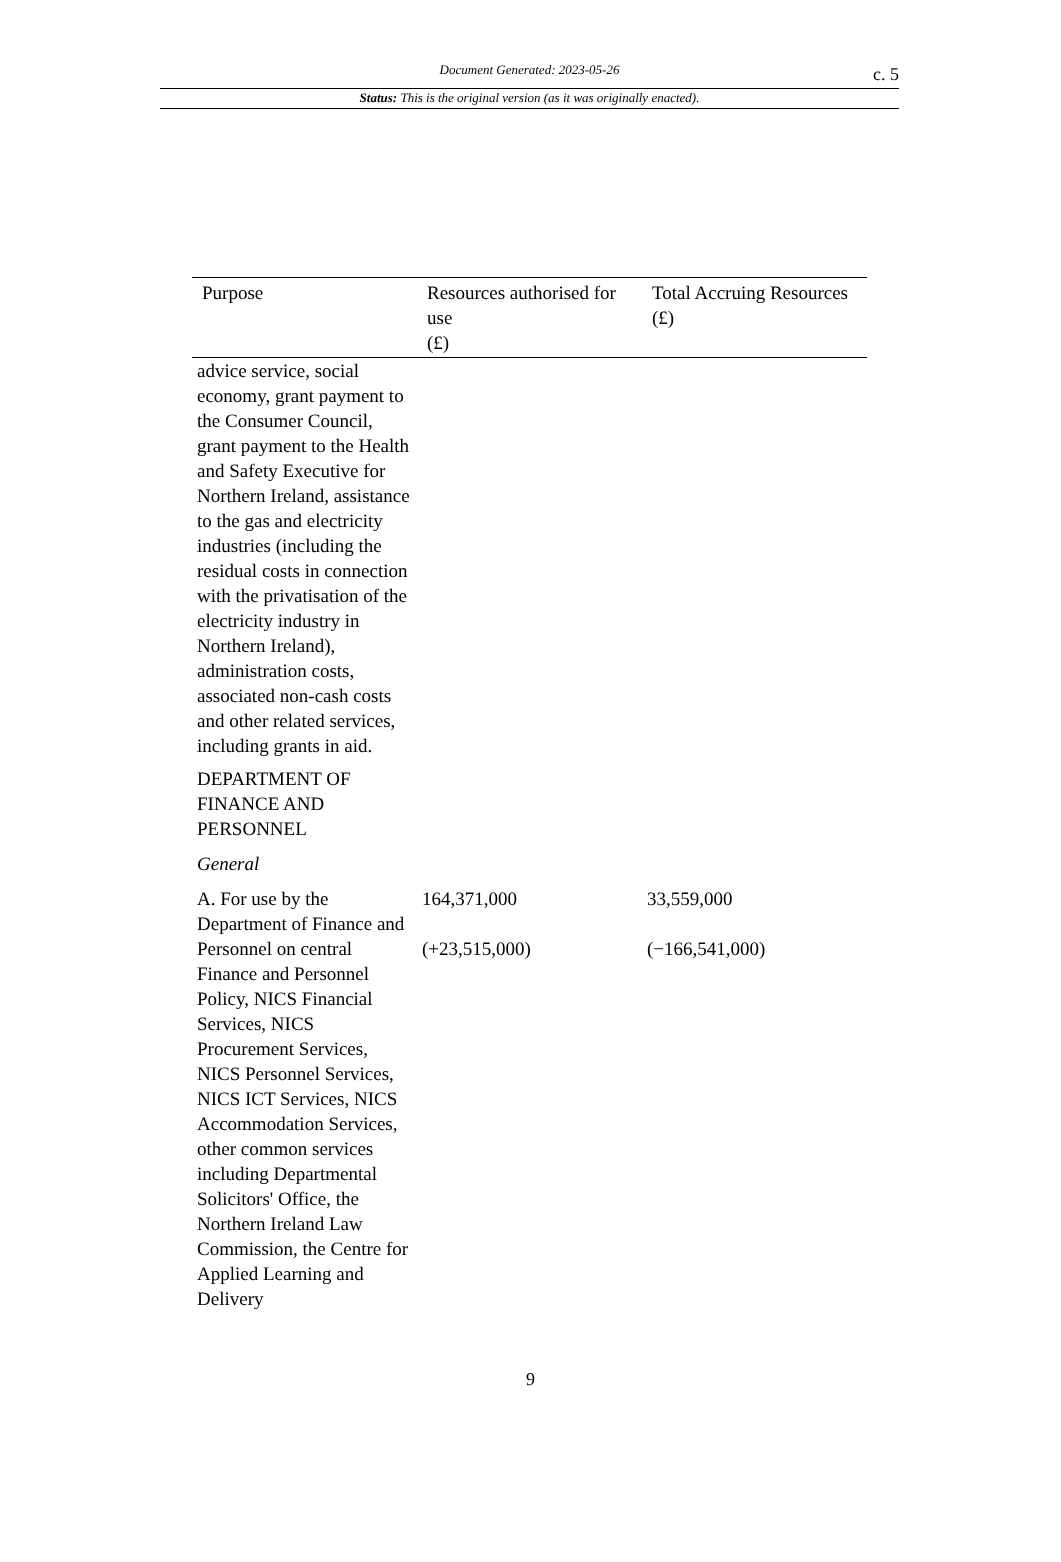Document Generated: 2023-05-26
c. 5
Status: This is the original version (as it was originally enacted).
| Purpose | Resources authorised for use (£) | Total Accruing Resources (£) |
| --- | --- | --- |
| advice service, social economy, grant payment to the Consumer Council, grant payment to the Health and Safety Executive for Northern Ireland, assistance to the gas and electricity industries (including the residual costs in connection with the privatisation of the electricity industry in Northern Ireland), administration costs, associated non-cash costs and other related services, including grants in aid. | | |
| DEPARTMENT OF FINANCE AND PERSONNEL | | |
| General | | |
| A. For use by the Department of Finance and Personnel on central Finance and Personnel Policy, NICS Financial Services, NICS Procurement Services, NICS Personnel Services, NICS ICT Services, NICS Accommodation Services, other common services including Departmental Solicitors' Office, the Northern Ireland Law Commission, the Centre for Applied Learning and Delivery | 164,371,000 (+23,515,000) | 33,559,000 (−166,541,000) |
9